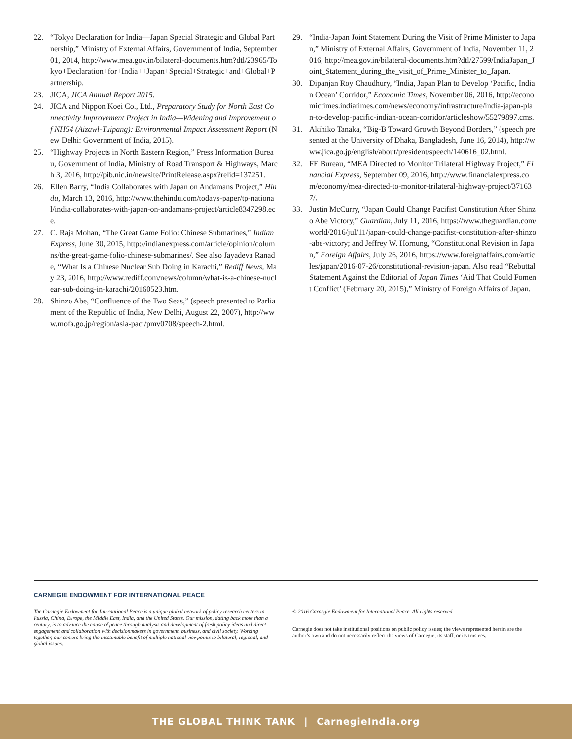22. “Tokyo Declaration for India—Japan Special Strategic and Global Partnership,” Ministry of External Affairs, Government of India, September 01, 2014, http://www.mea.gov.in/bilateral-documents.htm?dtl/23965/Tokyo+Declaration+for+India++Japan+Special+Strategic+and+Global+Partnership.
23. JICA, JICA Annual Report 2015.
24. JICA and Nippon Koei Co., Ltd., Preparatory Study for North East Connectivity Improvement Project in India—Widening and Improvement of NH54 (Aizawl-Tuipang): Environmental Impact Assessment Report (New Delhi: Government of India, 2015).
25. “Highway Projects in North Eastern Region,” Press Information Bureau, Government of India, Ministry of Road Transport & Highways, March 3, 2016, http://pib.nic.in/newsite/PrintRelease.aspx?relid=137251.
26. Ellen Barry, “India Collaborates with Japan on Andamans Project,” Hindu, March 13, 2016, http://www.thehindu.com/todays-paper/tp-national/india-collaborates-with-japan-on-andamans-project/article8347298.ece.
27. C. Raja Mohan, “The Great Game Folio: Chinese Submarines,” Indian Express, June 30, 2015, http://indianexpress.com/article/opinion/columns/the-great-game-folio-chinese-submarines/. See also Jayadeva Ranade, “What Is a Chinese Nuclear Sub Doing in Karachi,” Rediff News, May 23, 2016, http://www.rediff.com/news/column/what-is-a-chinese-nuclear-sub-doing-in-karachi/20160523.htm.
28. Shinzo Abe, “Confluence of the Two Seas,” (speech presented to Parliament of the Republic of India, New Delhi, August 22, 2007), http://www.mofa.go.jp/region/asia-paci/pmv0708/speech-2.html.
29. “India-Japan Joint Statement During the Visit of Prime Minister to Japan,” Ministry of External Affairs, Government of India, November 11, 2016, http://mea.gov.in/bilateral-documents.htm?dtl/27599/IndiaJapan_Joint_Statement_during_the_visit_of_Prime_Minister_to_Japan.
30. Dipanjan Roy Chaudhury, “India, Japan Plan to Develop ‘Pacific, Indian Ocean’ Corridor,” Economic Times, November 06, 2016, http://economictimes.indiatimes.com/news/economy/infrastructure/india-japan-plan-to-develop-pacific-indian-ocean-corridor/articleshow/55279897.cms.
31. Akihiko Tanaka, “Big-B Toward Growth Beyond Borders,” (speech presented at the University of Dhaka, Bangladesh, June 16, 2014), http://www.jica.go.jp/english/about/president/speech/140616_02.html.
32. FE Bureau, “MEA Directed to Monitor Trilateral Highway Project,” Financial Express, September 09, 2016, http://www.financialexpress.com/economy/mea-directed-to-monitor-trilateral-highway-project/371637/.
33. Justin McCurry, “Japan Could Change Pacifist Constitution After Shinzo Abe Victory,” Guardian, July 11, 2016, https://www.theguardian.com/world/2016/jul/11/japan-could-change-pacifist-constitution-after-shinzo-abe-victory; and Jeffrey W. Hornung, “Constitutional Revision in Japan,” Foreign Affairs, July 26, 2016, https://www.foreignaffairs.com/articles/japan/2016-07-26/constitutional-revision-japan. Also read “Rebuttal Statement Against the Editorial of Japan Times ‘Aid That Could Foment Conflict’ (February 20, 2015),” Ministry of Foreign Affairs of Japan.
CARNEGIE ENDOWMENT FOR INTERNATIONAL PEACE
The Carnegie Endowment for International Peace is a unique global network of policy research centers in Russia, China, Europe, the Middle East, India, and the United States. Our mission, dating back more than a century, is to advance the cause of peace through analysis and development of fresh policy ideas and direct engagement and collaboration with decisionmakers in government, business, and civil society. Working together, our centers bring the inestimable benefit of multiple national viewpoints to bilateral, regional, and global issues.
© 2016 Carnegie Endowment for International Peace. All rights reserved.
Carnegie does not take institutional positions on public policy issues; the views represented herein are the author’s own and do not necessarily reflect the views of Carnegie, its staff, or its trustees.
THE GLOBAL THINK TANK | CarnegieIndia.org